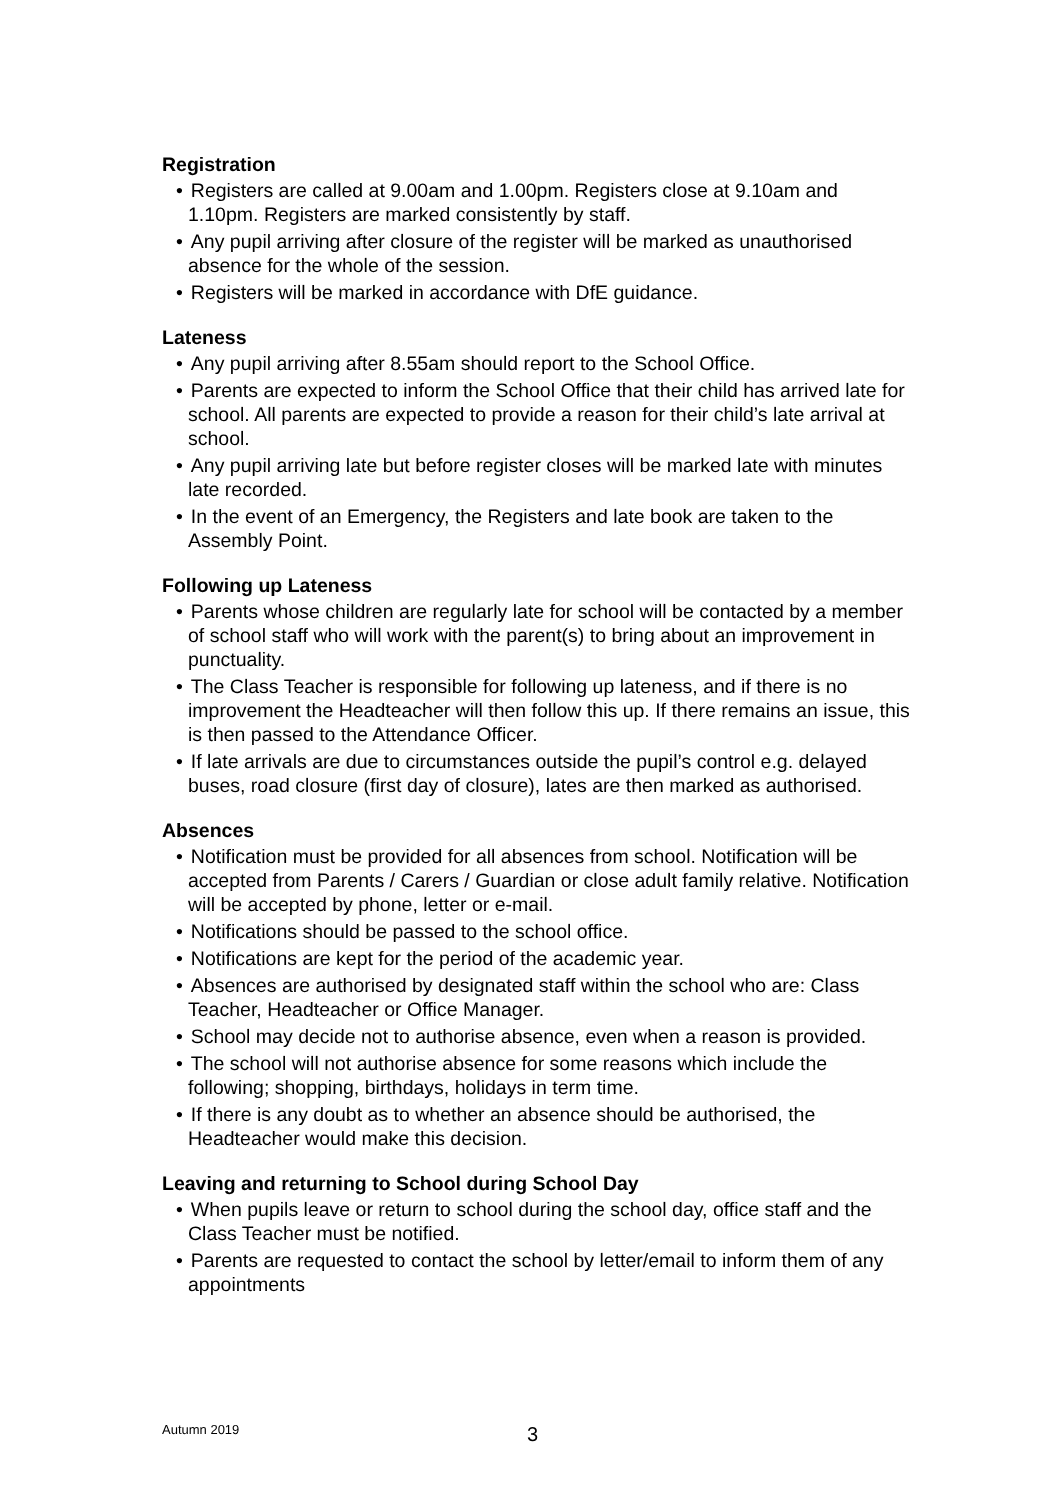Registration
• Registers are called at 9.00am and 1.00pm. Registers close at 9.10am and 1.10pm. Registers are marked consistently by staff.
• Any pupil arriving after closure of the register will be marked as unauthorised absence for the whole of the session.
• Registers will be marked in accordance with DfE guidance.
Lateness
• Any pupil arriving after 8.55am should report to the School Office.
• Parents are expected to inform the School Office that their child has arrived late for school. All parents are expected to provide a reason for their child’s late arrival at school.
• Any pupil arriving late but before register closes will be marked late with minutes late recorded.
• In the event of an Emergency, the Registers and late book are taken to the Assembly Point.
Following up Lateness
• Parents whose children are regularly late for school will be contacted by a member of school staff who will work with the parent(s) to bring about an improvement in punctuality.
• The Class Teacher is responsible for following up lateness, and if there is no improvement the Headteacher will then follow this up. If there remains an issue, this is then passed to the Attendance Officer.
• If late arrivals are due to circumstances outside the pupil’s control e.g. delayed buses, road closure (first day of closure), lates are then marked as authorised.
Absences
• Notification must be provided for all absences from school. Notification will be accepted from Parents / Carers / Guardian or close adult family relative. Notification will be accepted by phone, letter or e-mail.
• Notifications should be passed to the school office.
• Notifications are kept for the period of the academic year.
• Absences are authorised by designated staff within the school who are: Class Teacher, Headteacher or Office Manager.
• School may decide not to authorise absence, even when a reason is provided.
• The school will not authorise absence for some reasons which include the following; shopping, birthdays, holidays in term time.
• If there is any doubt as to whether an absence should be authorised, the Headteacher would make this decision.
Leaving and returning to School during School Day
• When pupils leave or return to school during the school day, office staff and the Class Teacher must be notified.
• Parents are requested to contact the school by letter/email to inform them of any appointments
Autumn 2019 3